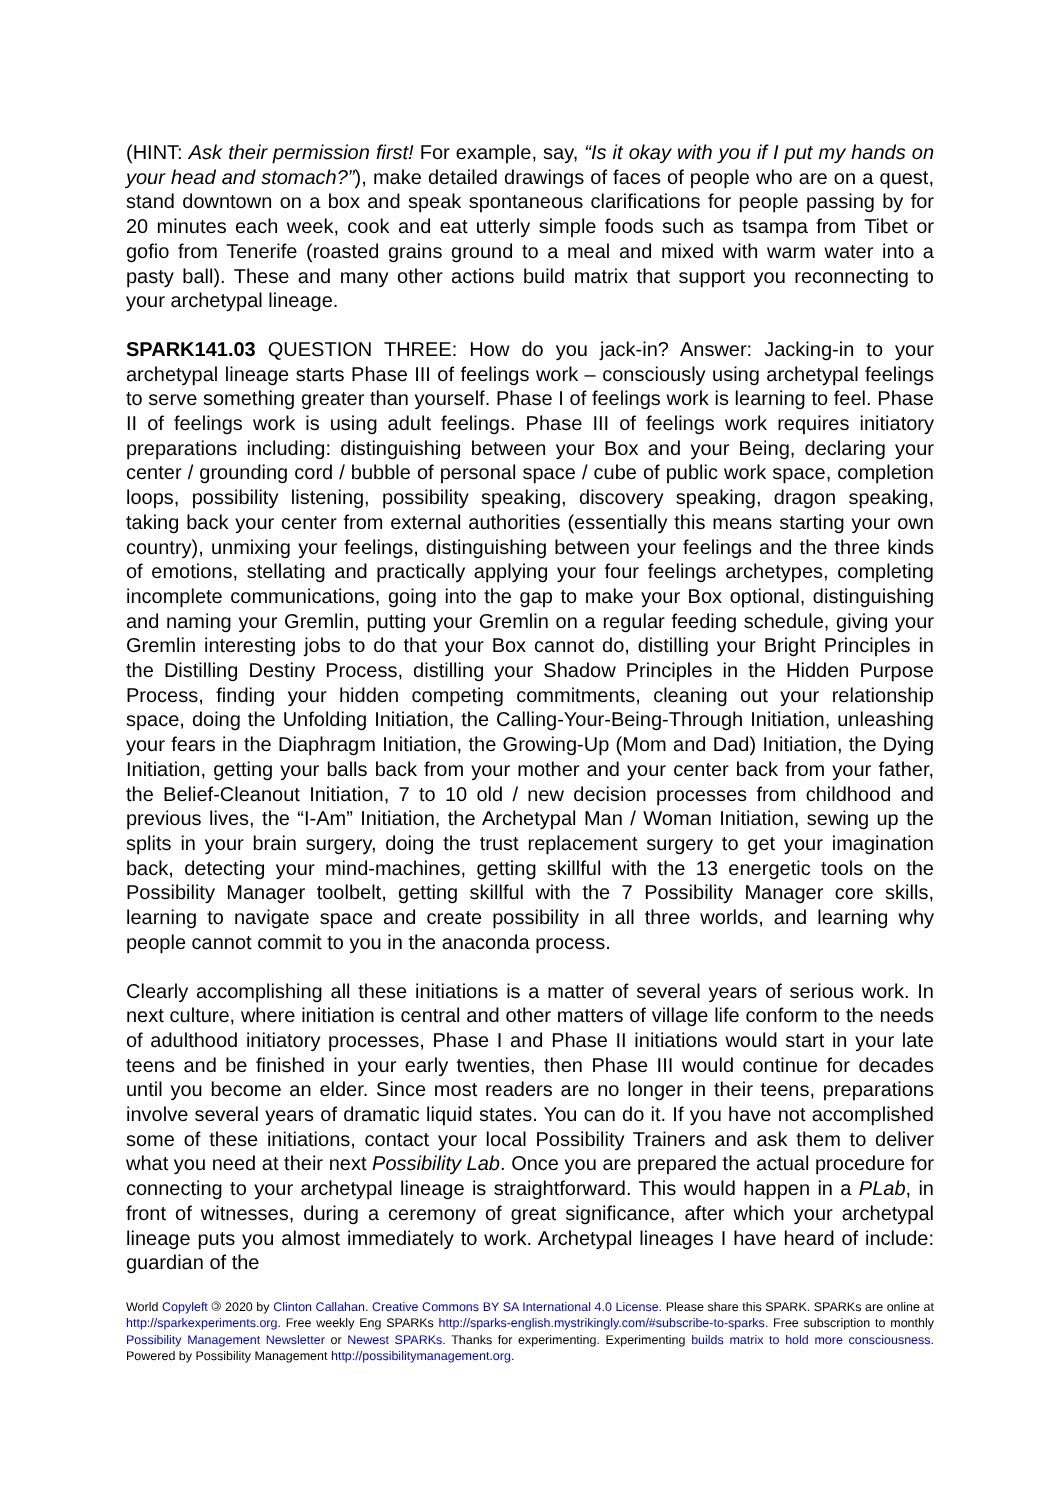(HINT: Ask their permission first! For example, say, “Is it okay with you if I put my hands on your head and stomach?”), make detailed drawings of faces of people who are on a quest, stand downtown on a box and speak spontaneous clarifications for people passing by for 20 minutes each week, cook and eat utterly simple foods such as tsampa from Tibet or gofio from Tenerife (roasted grains ground to a meal and mixed with warm water into a pasty ball). These and many other actions build matrix that support you reconnecting to your archetypal lineage.
SPARK141.03 QUESTION THREE: How do you jack-in? Answer: Jacking-in to your archetypal lineage starts Phase III of feelings work – consciously using archetypal feelings to serve something greater than yourself. Phase I of feelings work is learning to feel. Phase II of feelings work is using adult feelings. Phase III of feelings work requires initiatory preparations including: distinguishing between your Box and your Being, declaring your center / grounding cord / bubble of personal space / cube of public work space, completion loops, possibility listening, possibility speaking, discovery speaking, dragon speaking, taking back your center from external authorities (essentially this means starting your own country), unmixing your feelings, distinguishing between your feelings and the three kinds of emotions, stellating and practically applying your four feelings archetypes, completing incomplete communications, going into the gap to make your Box optional, distinguishing and naming your Gremlin, putting your Gremlin on a regular feeding schedule, giving your Gremlin interesting jobs to do that your Box cannot do, distilling your Bright Principles in the Distilling Destiny Process, distilling your Shadow Principles in the Hidden Purpose Process, finding your hidden competing commitments, cleaning out your relationship space, doing the Unfolding Initiation, the Calling-Your-Being-Through Initiation, unleashing your fears in the Diaphragm Initiation, the Growing-Up (Mom and Dad) Initiation, the Dying Initiation, getting your balls back from your mother and your center back from your father, the Belief-Cleanout Initiation, 7 to 10 old / new decision processes from childhood and previous lives, the “I-Am” Initiation, the Archetypal Man / Woman Initiation, sewing up the splits in your brain surgery, doing the trust replacement surgery to get your imagination back, detecting your mind-machines, getting skillful with the 13 energetic tools on the Possibility Manager toolbelt, getting skillful with the 7 Possibility Manager core skills, learning to navigate space and create possibility in all three worlds, and learning why people cannot commit to you in the anaconda process.
Clearly accomplishing all these initiations is a matter of several years of serious work. In next culture, where initiation is central and other matters of village life conform to the needs of adulthood initiatory processes, Phase I and Phase II initiations would start in your late teens and be finished in your early twenties, then Phase III would continue for decades until you become an elder. Since most readers are no longer in their teens, preparations involve several years of dramatic liquid states. You can do it. If you have not accomplished some of these initiations, contact your local Possibility Trainers and ask them to deliver what you need at their next Possibility Lab. Once you are prepared the actual procedure for connecting to your archetypal lineage is straightforward. This would happen in a PLab, in front of witnesses, during a ceremony of great significance, after which your archetypal lineage puts you almost immediately to work. Archetypal lineages I have heard of include: guardian of the
World Copyleft 🄯 2020 by Clinton Callahan. Creative Commons BY SA International 4.0 License. Please share this SPARK. SPARKs are online at http://sparkexperiments.org. Free weekly Eng SPARKs http://sparks-english.mystrikingly.com/#subscribe-to-sparks. Free subscription to monthly Possibility Management Newsletter or Newest SPARKs. Thanks for experimenting. Experimenting builds matrix to hold more consciousness. Powered by Possibility Management http://possibilitymanagement.org.